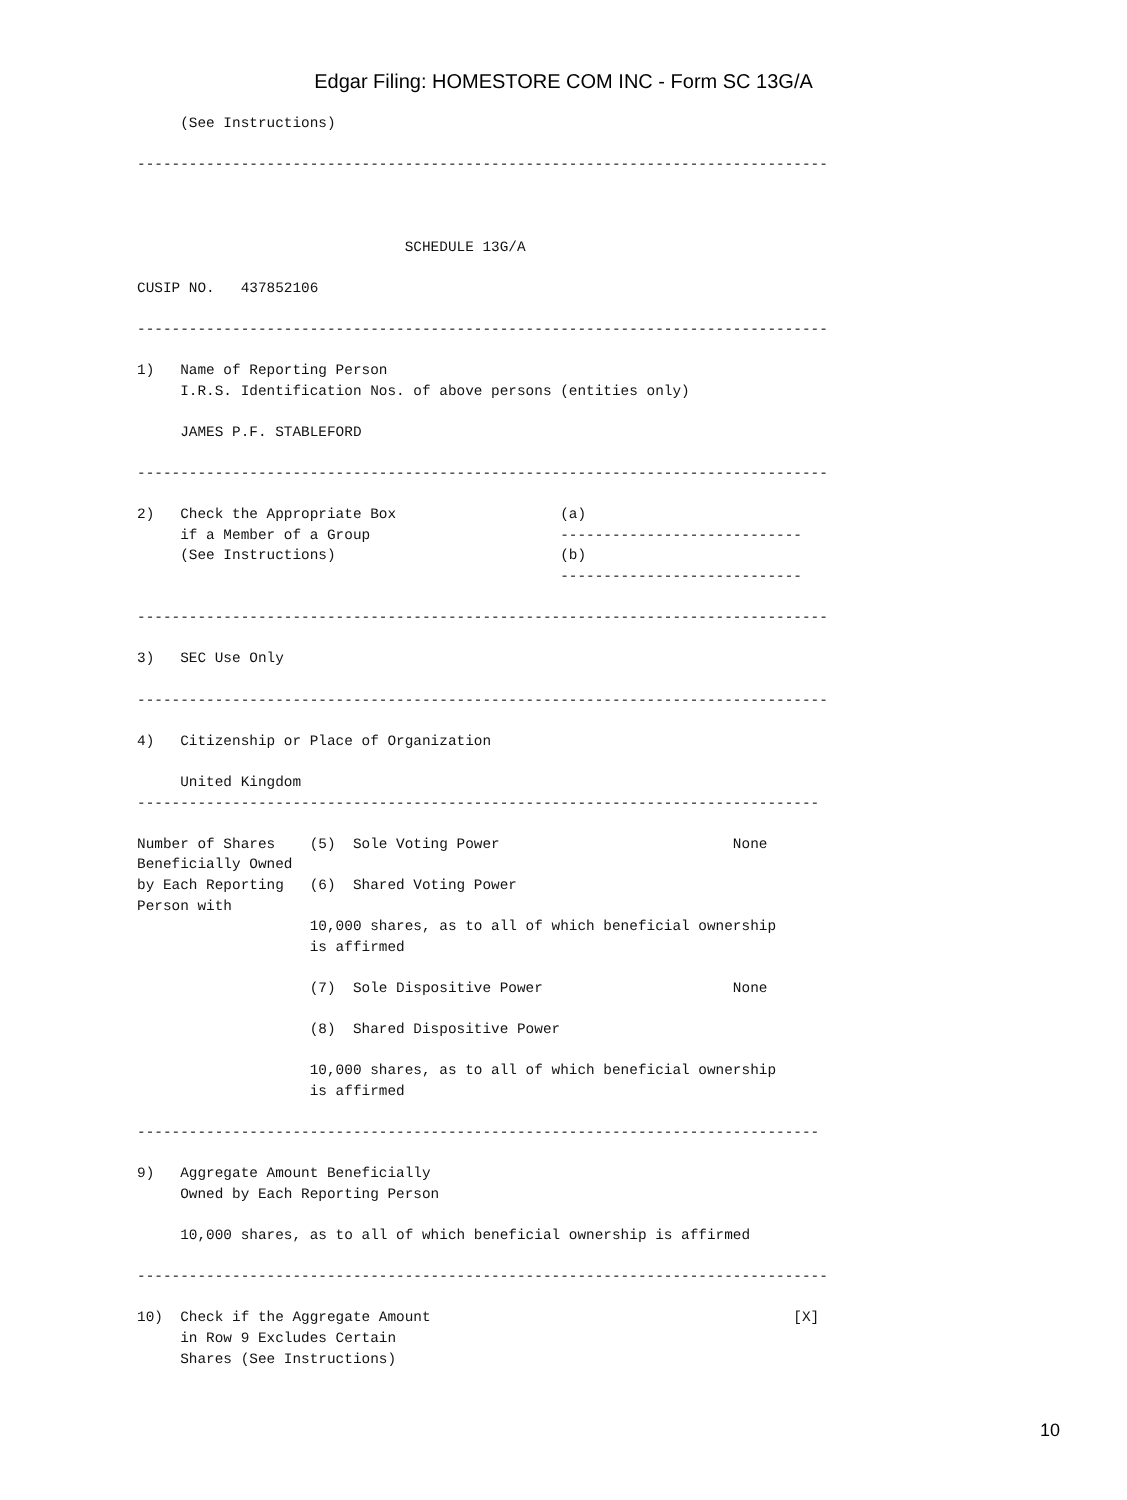Edgar Filing: HOMESTORE COM INC - Form SC 13G/A
     (See Instructions)

--------------------------------------------------------------------------------



                               SCHEDULE 13G/A

CUSIP NO.   437852106

--------------------------------------------------------------------------------

1)   Name of Reporting Person
     I.R.S. Identification Nos. of above persons (entities only)

     JAMES P.F. STABLEFORD

--------------------------------------------------------------------------------

2)   Check the Appropriate Box                   (a)
     if a Member of a Group                      ----------------------------
     (See Instructions)                          (b)
                                                 ----------------------------

--------------------------------------------------------------------------------

3)   SEC Use Only

--------------------------------------------------------------------------------

4)   Citizenship or Place of Organization

     United Kingdom
-------------------------------------------------------------------------------

Number of Shares    (5)  Sole Voting Power                           None
Beneficially Owned
by Each Reporting   (6)  Shared Voting Power
Person with
                    10,000 shares, as to all of which beneficial ownership
                    is affirmed

                    (7)  Sole Dispositive Power                      None

                    (8)  Shared Dispositive Power

                    10,000 shares, as to all of which beneficial ownership
                    is affirmed

-------------------------------------------------------------------------------

9)   Aggregate Amount Beneficially
     Owned by Each Reporting Person

     10,000 shares, as to all of which beneficial ownership is affirmed

--------------------------------------------------------------------------------

10)  Check if the Aggregate Amount                                          [X]
     in Row 9 Excludes Certain
     Shares (See Instructions)
10